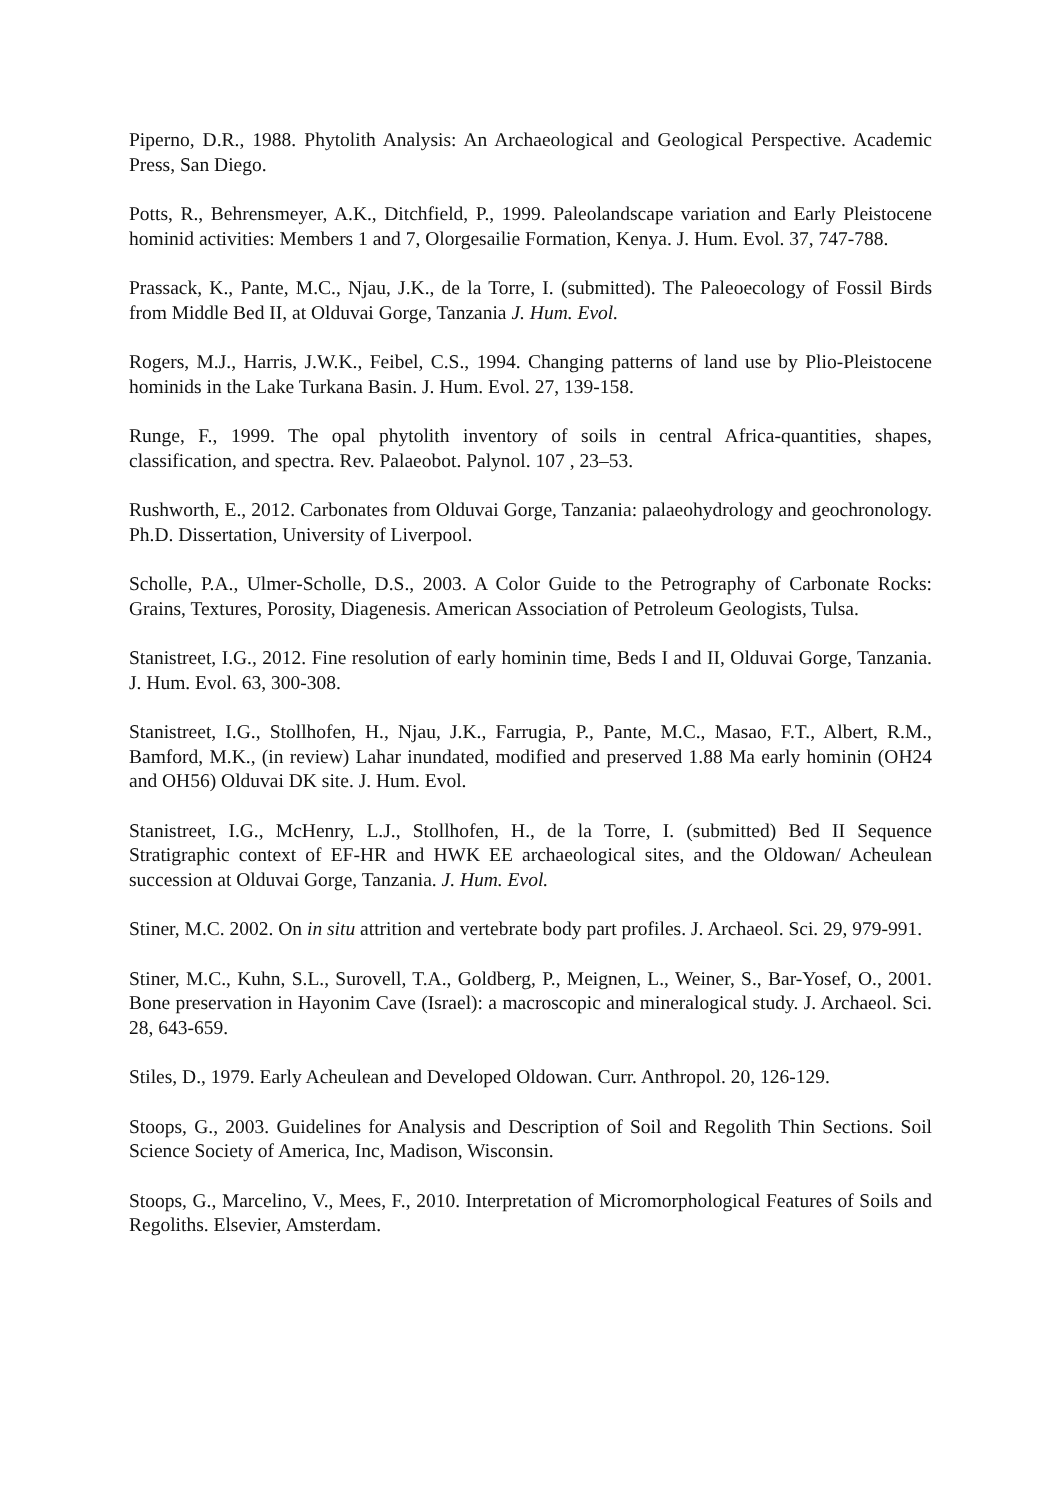Piperno, D.R., 1988. Phytolith Analysis: An Archaeological and Geological Perspective. Academic Press, San Diego.
Potts, R., Behrensmeyer, A.K., Ditchfield, P., 1999. Paleolandscape variation and Early Pleistocene hominid activities: Members 1 and 7, Olorgesailie Formation, Kenya. J. Hum. Evol. 37, 747-788.
Prassack, K., Pante, M.C., Njau, J.K., de la Torre, I. (submitted). The Paleoecology of Fossil Birds from Middle Bed II, at Olduvai Gorge, Tanzania J. Hum. Evol.
Rogers, M.J., Harris, J.W.K., Feibel, C.S., 1994. Changing patterns of land use by Plio-Pleistocene hominids in the Lake Turkana Basin. J. Hum. Evol. 27, 139-158.
Runge, F., 1999. The opal phytolith inventory of soils in central Africa-quantities, shapes, classification, and spectra. Rev. Palaeobot. Palynol. 107 , 23–53.
Rushworth, E., 2012. Carbonates from Olduvai Gorge, Tanzania: palaeohydrology and geochronology. Ph.D. Dissertation, University of Liverpool.
Scholle, P.A., Ulmer-Scholle, D.S., 2003. A Color Guide to the Petrography of Carbonate Rocks: Grains, Textures, Porosity, Diagenesis. American Association of Petroleum Geologists, Tulsa.
Stanistreet, I.G., 2012. Fine resolution of early hominin time, Beds I and II, Olduvai Gorge, Tanzania. J. Hum. Evol. 63, 300-308.
Stanistreet, I.G., Stollhofen, H., Njau, J.K., Farrugia, P., Pante, M.C., Masao, F.T., Albert, R.M., Bamford, M.K., (in review) Lahar inundated, modified and preserved 1.88 Ma early hominin (OH24 and OH56) Olduvai DK site. J. Hum. Evol.
Stanistreet, I.G., McHenry, L.J., Stollhofen, H., de la Torre, I. (submitted) Bed II Sequence Stratigraphic context of EF-HR and HWK EE archaeological sites, and the Oldowan/ Acheulean succession at Olduvai Gorge, Tanzania. J. Hum. Evol.
Stiner, M.C. 2002. On in situ attrition and vertebrate body part profiles. J. Archaeol. Sci. 29, 979-991.
Stiner, M.C., Kuhn, S.L., Surovell, T.A., Goldberg, P., Meignen, L., Weiner, S., Bar-Yosef, O., 2001. Bone preservation in Hayonim Cave (Israel): a macroscopic and mineralogical study. J. Archaeol. Sci. 28, 643-659.
Stiles, D., 1979. Early Acheulean and Developed Oldowan. Curr. Anthropol. 20, 126-129.
Stoops, G., 2003. Guidelines for Analysis and Description of Soil and Regolith Thin Sections. Soil Science Society of America, Inc, Madison, Wisconsin.
Stoops, G., Marcelino, V., Mees, F., 2010. Interpretation of Micromorphological Features of Soils and Regoliths. Elsevier, Amsterdam.